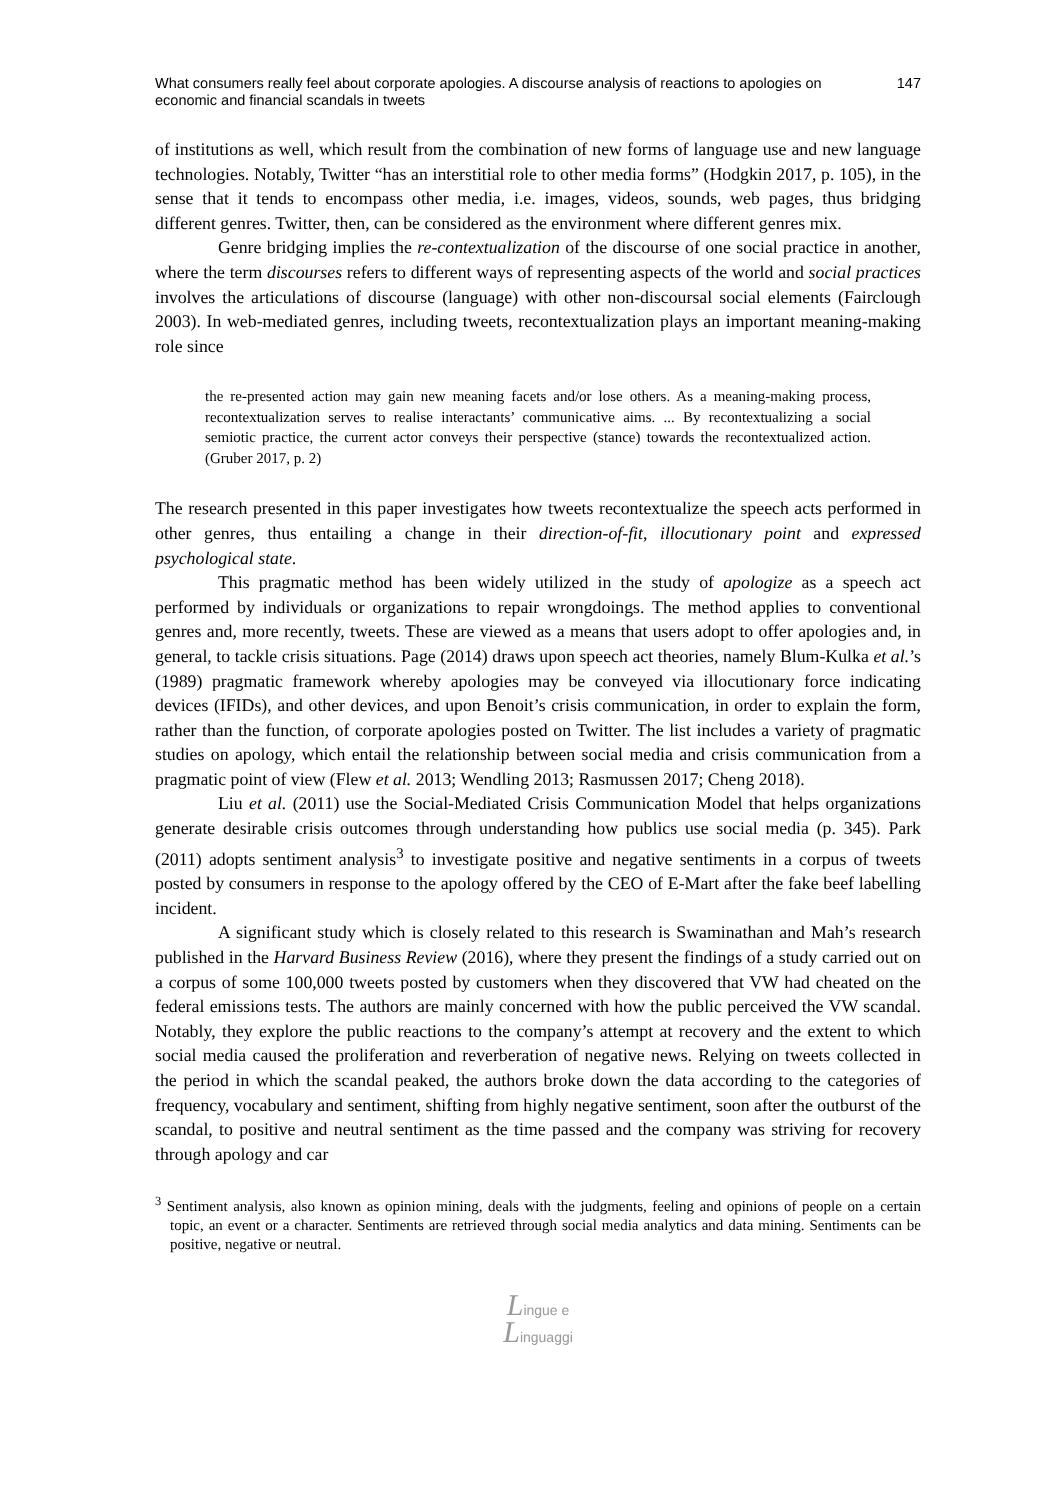What consumers really feel about corporate apologies. A discourse analysis of reactions to apologies on economic and financial scandals in tweets
147
of institutions as well, which result from the combination of new forms of language use and new language technologies. Notably, Twitter “has an interstitial role to other media forms” (Hodgkin 2017, p. 105), in the sense that it tends to encompass other media, i.e. images, videos, sounds, web pages, thus bridging different genres. Twitter, then, can be considered as the environment where different genres mix.
Genre bridging implies the re-contextualization of the discourse of one social practice in another, where the term discourses refers to different ways of representing aspects of the world and social practices involves the articulations of discourse (language) with other non-discoursal social elements (Fairclough 2003). In web-mediated genres, including tweets, recontextualization plays an important meaning-making role since
the re-presented action may gain new meaning facets and/or lose others. As a meaning-making process, recontextualization serves to realise interactants’ communicative aims. ... By recontextualizing a social semiotic practice, the current actor conveys their perspective (stance) towards the recontextualized action. (Gruber 2017, p. 2)
The research presented in this paper investigates how tweets recontextualize the speech acts performed in other genres, thus entailing a change in their direction-of-fit, illocutionary point and expressed psychological state.
This pragmatic method has been widely utilized in the study of apologize as a speech act performed by individuals or organizations to repair wrongdoings. The method applies to conventional genres and, more recently, tweets. These are viewed as a means that users adopt to offer apologies and, in general, to tackle crisis situations. Page (2014) draws upon speech act theories, namely Blum-Kulka et al.’s (1989) pragmatic framework whereby apologies may be conveyed via illocutionary force indicating devices (IFIDs), and other devices, and upon Benoit’s crisis communication, in order to explain the form, rather than the function, of corporate apologies posted on Twitter. The list includes a variety of pragmatic studies on apology, which entail the relationship between social media and crisis communication from a pragmatic point of view (Flew et al. 2013; Wendling 2013; Rasmussen 2017; Cheng 2018).
Liu et al. (2011) use the Social-Mediated Crisis Communication Model that helps organizations generate desirable crisis outcomes through understanding how publics use social media (p. 345). Park (2011) adopts sentiment analysis<sup>3</sup> to investigate positive and negative sentiments in a corpus of tweets posted by consumers in response to the apology offered by the CEO of E-Mart after the fake beef labelling incident.
A significant study which is closely related to this research is Swaminathan and Mah’s research published in the Harvard Business Review (2016), where they present the findings of a study carried out on a corpus of some 100,000 tweets posted by customers when they discovered that VW had cheated on the federal emissions tests. The authors are mainly concerned with how the public perceived the VW scandal. Notably, they explore the public reactions to the company’s attempt at recovery and the extent to which social media caused the proliferation and reverberation of negative news. Relying on tweets collected in the period in which the scandal peaked, the authors broke down the data according to the categories of frequency, vocabulary and sentiment, shifting from highly negative sentiment, soon after the outburst of the scandal, to positive and neutral sentiment as the time passed and the company was striving for recovery through apology and car
<sup>3</sup> Sentiment analysis, also known as opinion mining, deals with the judgments, feeling and opinions of people on a certain topic, an event or a character. Sentiments are retrieved through social media analytics and data mining. Sentiments can be positive, negative or neutral.
Lingue e
Linguaggi